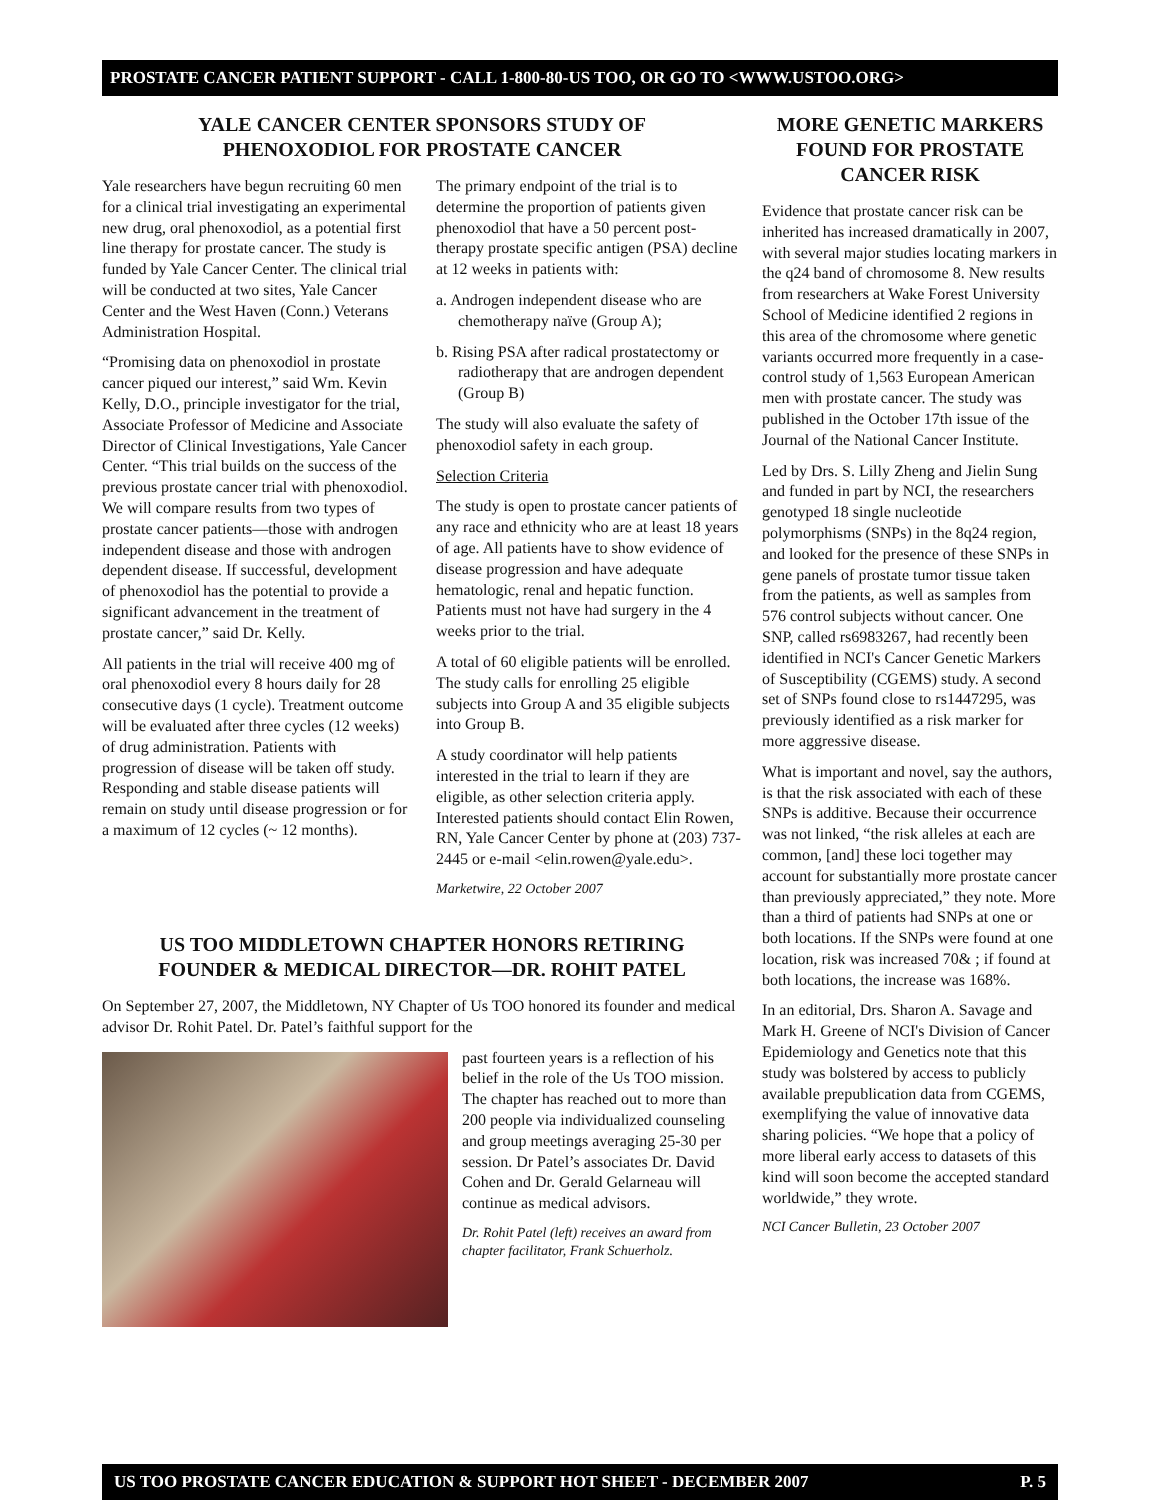PROSTATE CANCER PATIENT SUPPORT - CALL 1-800-80-US TOO, OR GO TO <WWW.USTOO.ORG>
YALE CANCER CENTER SPONSORS STUDY OF
PHENOXODIOL FOR PROSTATE CANCER
Yale researchers have begun recruiting 60 men for a clinical trial investigating an experimental new drug, oral phenoxodiol, as a potential first line therapy for prostate cancer. The study is funded by Yale Cancer Center. The clinical trial will be conducted at two sites, Yale Cancer Center and the West Haven (Conn.) Veterans Administration Hospital.
“Promising data on phenoxodiol in prostate cancer piqued our interest,” said Wm. Kevin Kelly, D.O., principle investigator for the trial, Associate Professor of Medicine and Associate Director of Clinical Investigations, Yale Cancer Center. “This trial builds on the success of the previous prostate cancer trial with phenoxodiol. We will compare results from two types of prostate cancer patients—those with androgen independent disease and those with androgen dependent disease. If successful, development of phenoxodiol has the potential to provide a significant advancement in the treatment of prostate cancer,” said Dr. Kelly.
All patients in the trial will receive 400 mg of oral phenoxodiol every 8 hours daily for 28 consecutive days (1 cycle). Treatment outcome will be evaluated after three cycles (12 weeks) of drug administration. Patients with progression of disease will be taken off study. Responding and stable disease patients will remain on study until disease progression or for a maximum of 12 cycles (~ 12 months).
The primary endpoint of the trial is to determine the proportion of patients given phenoxodiol that have a 50 percent post-therapy prostate specific antigen (PSA) decline at 12 weeks in patients with:
a. Androgen independent disease who are chemotherapy naïve (Group A);
b. Rising PSA after radical prostatectomy or radiotherapy that are androgen dependent (Group B)
The study will also evaluate the safety of phenoxodiol safety in each group.
Selection Criteria
The study is open to prostate cancer patients of any race and ethnicity who are at least 18 years of age. All patients have to show evidence of disease progression and have adequate hematologic, renal and hepatic function. Patients must not have had surgery in the 4 weeks prior to the trial.
A total of 60 eligible patients will be enrolled. The study calls for enrolling 25 eligible subjects into Group A and 35 eligible subjects into Group B.
A study coordinator will help patients interested in the trial to learn if they are eligible, as other selection criteria apply. Interested patients should contact Elin Rowen, RN, Yale Cancer Center by phone at (203) 737-2445 or e-mail <elin.rowen@yale.edu>.
Marketwire, 22 October 2007
US TOO MIDDLETOWN CHAPTER HONORS RETIRING
FOUNDER & MEDICAL DIRECTOR—DR. ROHIT PATEL
On September 27, 2007, the Middletown, NY Chapter of Us TOO honored its founder and medical advisor Dr. Rohit Patel. Dr. Patel’s faithful support for the
past fourteen years is a reflection of his belief in the role of the Us TOO mission. The chapter has reached out to more than 200 people via individualized counseling and group meetings averaging 25-30 per session. Dr Patel’s associates Dr. David Cohen and Dr. Gerald Gelarneau will continue as medical advisors.
Dr. Rohit Patel (left) receives an award from chapter facilitator, Frank Schuerholz.
MORE GENETIC MARKERS FOUND FOR PROSTATE CANCER RISK
Evidence that prostate cancer risk can be inherited has increased dramatically in 2007, with several major studies locating markers in the q24 band of chromosome 8. New results from researchers at Wake Forest University School of Medicine identified 2 regions in this area of the chromosome where genetic variants occurred more frequently in a case-control study of 1,563 European American men with prostate cancer. The study was published in the October 17th issue of the Journal of the National Cancer Institute.
Led by Drs. S. Lilly Zheng and Jielin Sung and funded in part by NCI, the researchers genotyped 18 single nucleotide polymorphisms (SNPs) in the 8q24 region, and looked for the presence of these SNPs in gene panels of prostate tumor tissue taken from the patients, as well as samples from 576 control subjects without cancer. One SNP, called rs6983267, had recently been identified in NCI's Cancer Genetic Markers of Susceptibility (CGEMS) study. A second set of SNPs found close to rs1447295, was previously identified as a risk marker for more aggressive disease.
What is important and novel, say the authors, is that the risk associated with each of these SNPs is additive. Because their occurrence was not linked, “the risk alleles at each are common, [and] these loci together may account for substantially more prostate cancer than previously appreciated,” they note. More than a third of patients had SNPs at one or both locations. If the SNPs were found at one location, risk was increased 70& ; if found at both locations, the increase was 168%.
In an editorial, Drs. Sharon A. Savage and Mark H. Greene of NCI's Division of Cancer Epidemiology and Genetics note that this study was bolstered by access to publicly available prepublication data from CGEMS, exemplifying the value of innovative data sharing policies. “We hope that a policy of more liberal early access to datasets of this kind will soon become the accepted standard worldwide,” they wrote.
NCI Cancer Bulletin, 23 October 2007
US TOO PROSTATE CANCER EDUCATION & SUPPORT HOT SHEET - DECEMBER 2007 P. 5